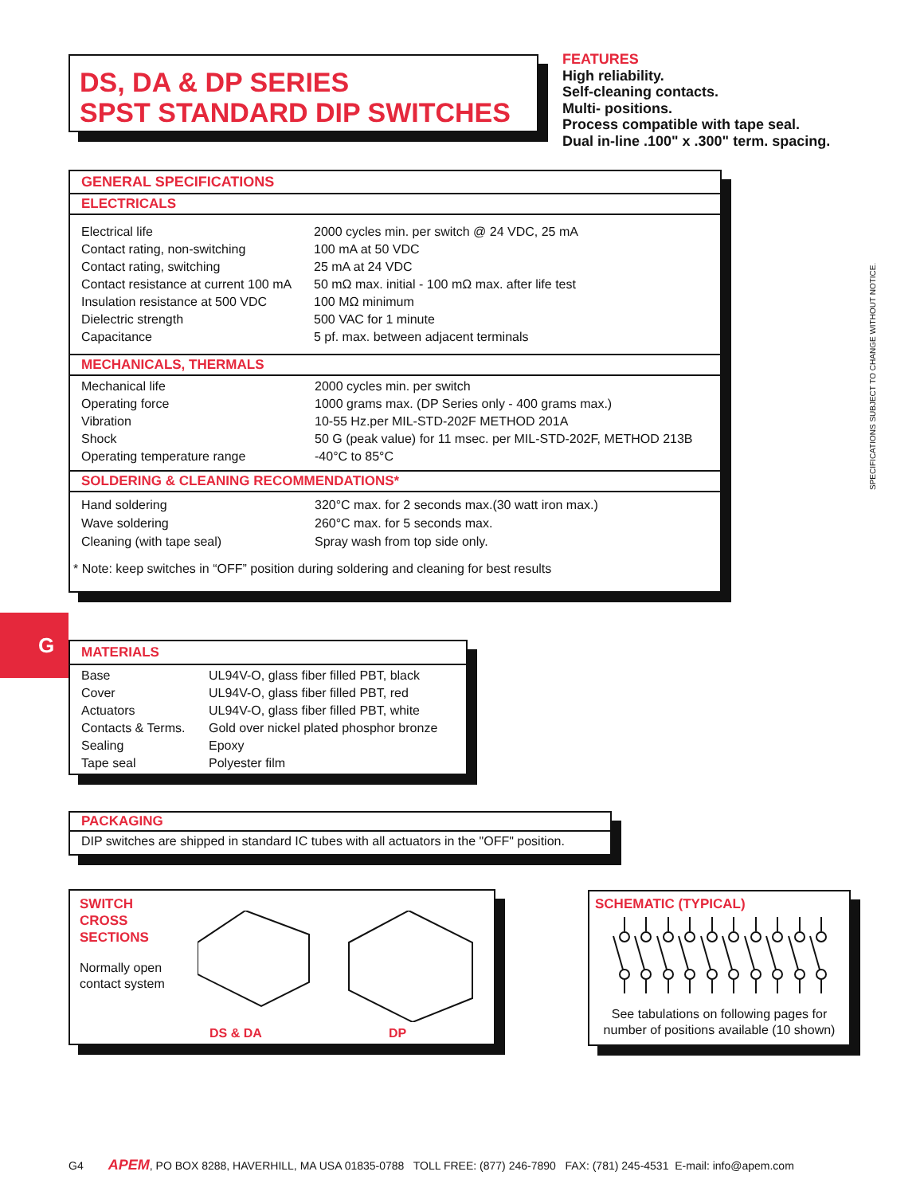DS, DA & DP SERIES
SPST STANDARD DIP SWITCHES
FEATURES
High reliability.
Self-cleaning contacts.
Multi- positions.
Process compatible with tape seal.
Dual in-line .100" x .300" term. spacing.
GENERAL SPECIFICATIONS
ELECTRICALS
| Electrical life | 2000 cycles min. per switch @ 24 VDC, 25 mA |
| Contact rating, non-switching | 100 mA at 50 VDC |
| Contact rating, switching | 25 mA at 24 VDC |
| Contact resistance at current 100 mA | 50 mΩ max. initial - 100 mΩ max. after life test |
| Insulation resistance at 500 VDC | 100 MΩ minimum |
| Dielectric strength | 500 VAC for 1 minute |
| Capacitance | 5 pf. max. between adjacent terminals |
MECHANICALS, THERMALS
| Mechanical life | 2000 cycles min. per switch |
| Operating force | 1000 grams max. (DP Series only - 400 grams max.) |
| Vibration | 10-55 Hz.per MIL-STD-202F METHOD 201A |
| Shock | 50 G (peak value) for 11 msec. per MIL-STD-202F, METHOD 213B |
| Operating temperature range | -40°C to 85°C |
SOLDERING & CLEANING RECOMMENDATIONS*
| Hand soldering | 320°C max. for 2 seconds max.(30 watt iron max.) |
| Wave soldering | 260°C max. for 5 seconds max. |
| Cleaning (with tape seal) | Spray wash from top side only. |
* Note: keep switches in “OFF” position during soldering and cleaning for best results
G
MATERIALS
| Base | UL94V-O, glass fiber filled PBT, black |
| Cover | UL94V-O, glass fiber filled PBT, red |
| Actuators | UL94V-O, glass fiber filled PBT, white |
| Contacts & Terms. | Gold over nickel plated phosphor bronze |
| Sealing | Epoxy |
| Tape seal | Polyester film |
PACKAGING
DIP switches are shipped in standard IC tubes with all actuators in the "OFF" position.
SWITCH
CROSS
SECTIONS
Normally open
contact system
DS & DA DP
SCHEMATIC (TYPICAL)
See tabulations on following pages for number of positions available (10 shown)
SPECIFICATIONS SUBJECT TO CHANGE WITHOUT NOTICE.
G4 APEM, PO BOX 8288, HAVERHILL, MA USA 01835-0788 TOLL FREE: (877) 246-7890 FAX: (781) 245-4531 E-mail: info@apem.com